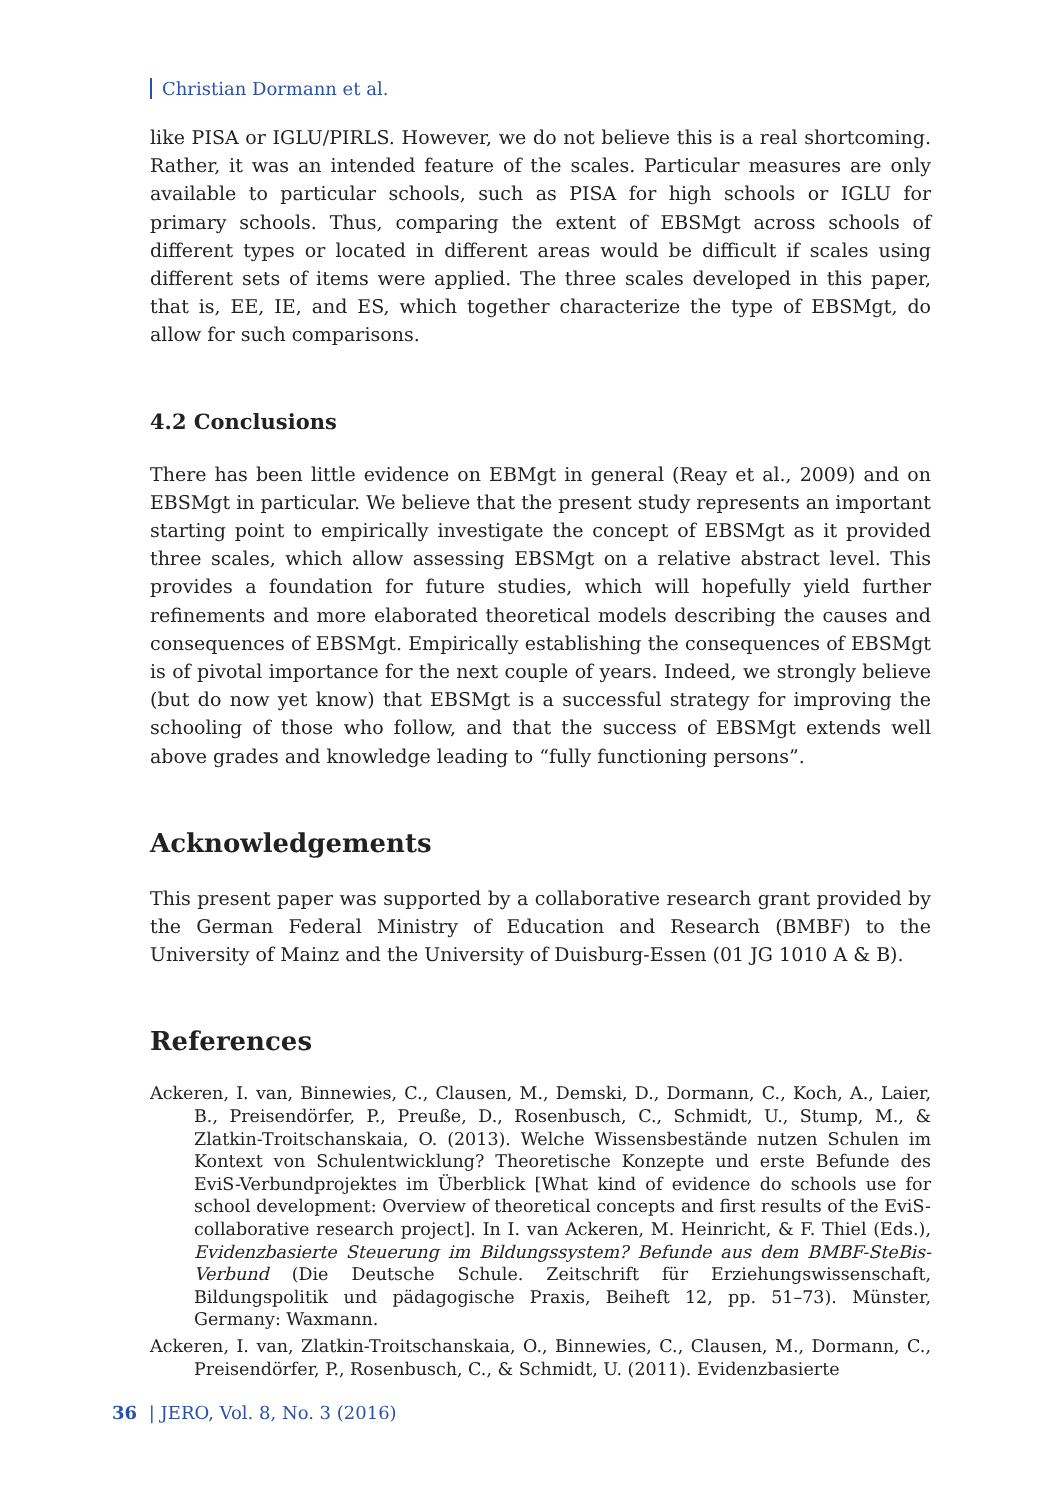Christian Dormann et al.
like PISA or IGLU/PIRLS. However, we do not believe this is a real shortcoming. Rather, it was an intended feature of the scales. Particular measures are only available to particular schools, such as PISA for high schools or IGLU for primary schools. Thus, comparing the extent of EBSMgt across schools of different types or located in different areas would be difficult if scales using different sets of items were applied. The three scales developed in this paper, that is, EE, IE, and ES, which together characterize the type of EBSMgt, do allow for such comparisons.
4.2 Conclusions
There has been little evidence on EBMgt in general (Reay et al., 2009) and on EBSMgt in particular. We believe that the present study represents an important starting point to empirically investigate the concept of EBSMgt as it provided three scales, which allow assessing EBSMgt on a relative abstract level. This provides a foundation for future studies, which will hopefully yield further refinements and more elaborated theoretical models describing the causes and consequences of EBSMgt. Empirically establishing the consequences of EBSMgt is of pivotal importance for the next couple of years. Indeed, we strongly believe (but do now yet know) that EBSMgt is a successful strategy for improving the schooling of those who follow, and that the success of EBSMgt extends well above grades and knowledge leading to “fully functioning persons”.
Acknowledgements
This present paper was supported by a collaborative research grant provided by the German Federal Ministry of Education and Research (BMBF) to the University of Mainz and the University of Duisburg-Essen (01 JG 1010 A & B).
References
Ackeren, I. van, Binnewies, C., Clausen, M., Demski, D., Dormann, C., Koch, A., Laier, B., Preisendörfer, P., Preuße, D., Rosenbusch, C., Schmidt, U., Stump, M., & Zlatkin-Troitschanskaia, O. (2013). Welche Wissensbestände nutzen Schulen im Kontext von Schulentwicklung? Theoretische Konzepte und erste Befunde des EviS-Verbundprojektes im Überblick [What kind of evidence do schools use for school development: Overview of theoretical concepts and first results of the EviS-collaborative research project]. In I. van Ackeren, M. Heinricht, & F. Thiel (Eds.), Evidenzbasierte Steuerung im Bildungssystem? Befunde aus dem BMBF-SteBis-Verbund (Die Deutsche Schule. Zeitschrift für Erziehungswissenschaft, Bildungspolitik und pädagogische Praxis, Beiheft 12, pp. 51–73). Münster, Germany: Waxmann.
Ackeren, I. van, Zlatkin-Troitschanskaia, O., Binnewies, C., Clausen, M., Dormann, C., Preisendörfer, P., Rosenbusch, C., & Schmidt, U. (2011). Evidenzbasierte
36 | JERO, Vol. 8, No. 3 (2016)